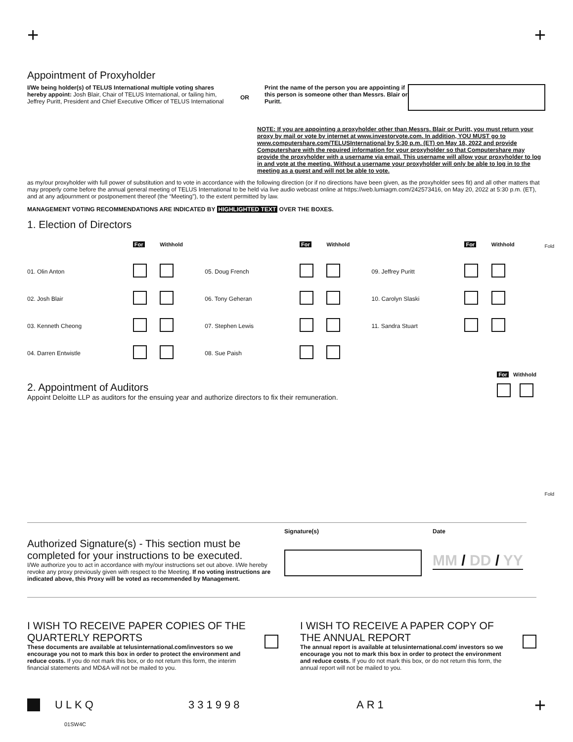+ +
Appointment of Proxyholder
I/We being holder(s) of TELUS International multiple voting shares hereby appoint: Josh Blair, Chair of TELUS International, or failing him, Jeffrey Puritt, President and Chief Executive Officer of TELUS International
OR
Print the name of the person you are appointing if this person is someone other than Messrs. Blair or Puritt.
NOTE: If you are appointing a proxyholder other than Messrs. Blair or Puritt, you must return your proxy by mail or vote by internet at www.investorvote.com. In addition, YOU MUST go to www.computershare.com/TELUSInternational by 5:30 p.m. (ET) on May 18, 2022 and provide Computershare with the required information for your proxyholder so that Computershare may provide the proxyholder with a username via email. This username will allow your proxyholder to log in and vote at the meeting. Without a username your proxyholder will only be able to log in to the meeting as a guest and will not be able to vote.
as my/our proxyholder with full power of substitution and to vote in accordance with the following direction (or if no directions have been given, as the proxyholder sees fit) and all other matters that may properly come before the annual general meeting of TELUS International to be held via live audio webcast online at https://web.lumiagm.com/242573416, on May 20, 2022 at 5:30 p.m. (ET), and at any adjournment or postponement thereof (the “Meeting”), to the extent permitted by law.
MANAGEMENT VOTING RECOMMENDATIONS ARE INDICATED BY HIGHLIGHTED TEXT OVER THE BOXES.
1. Election of Directors
| | For | Withhold | | For | Withhold | | For | Withhold |
| 01. Olin Anton | | | 05. Doug French | | | 09. Jeffrey Puritt | | |
| 02. Josh Blair | | | 06. Tony Geheran | | | 10. Carolyn Slaski | | |
| 03. Kenneth Cheong | | | 07. Stephen Lewis | | | 11. Sandra Stuart | | |
| 04. Darren Entwistle | | | 08. Sue Paish | | | | | |
2. Appointment of Auditors
Appoint Deloitte LLP as auditors for the ensuing year and authorize directors to fix their remuneration.
For Withhold
Authorized Signature(s) - This section must be completed for your instructions to be executed.
I/We authorize you to act in accordance with my/our instructions set out above. I/We hereby revoke any proxy previously given with respect to the Meeting. If no voting instructions are indicated above, this Proxy will be voted as recommended by Management.
Signature(s) Date
MM / DD / YY
I WISH TO RECEIVE PAPER COPIES OF THE QUARTERLY REPORTS
These documents are available at telusinternational.com/investors so we encourage you not to mark this box in order to protect the environment and reduce costs. If you do not mark this box, or do not return this form, the interim financial statements and MD&A will not be mailed to you.
I WISH TO RECEIVE A PAPER COPY OF THE ANNUAL REPORT
The annual report is available at telusinternational.com/ investors so we encourage you not to mark this box in order to protect the environment and reduce costs. If you do not mark this box, or do not return this form, the annual report will not be mailed to you.
ULKQ 331998 AR1
01SW4C
+
Fold
Fold